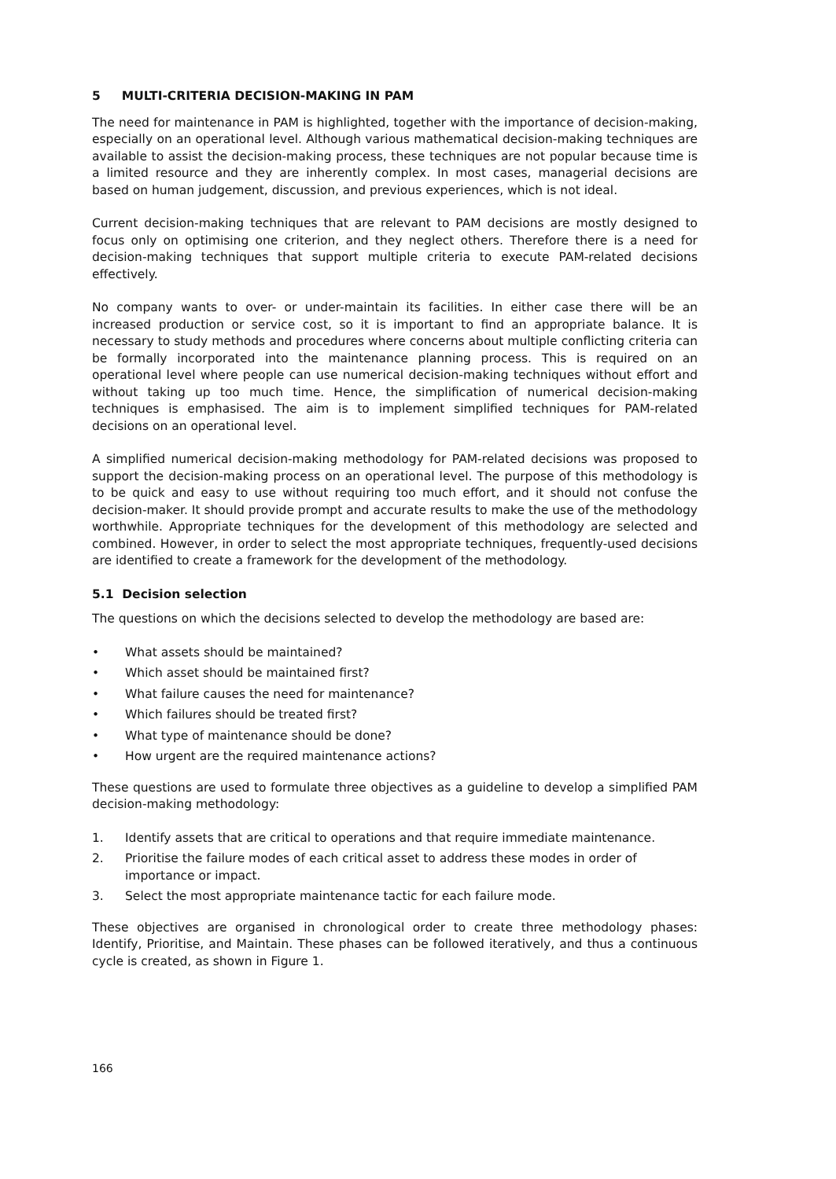5 MULTI-CRITERIA DECISION-MAKING IN PAM
The need for maintenance in PAM is highlighted, together with the importance of decision-making, especially on an operational level. Although various mathematical decision-making techniques are available to assist the decision-making process, these techniques are not popular because time is a limited resource and they are inherently complex. In most cases, managerial decisions are based on human judgement, discussion, and previous experiences, which is not ideal.
Current decision-making techniques that are relevant to PAM decisions are mostly designed to focus only on optimising one criterion, and they neglect others. Therefore there is a need for decision-making techniques that support multiple criteria to execute PAM-related decisions effectively.
No company wants to over- or under-maintain its facilities. In either case there will be an increased production or service cost, so it is important to find an appropriate balance. It is necessary to study methods and procedures where concerns about multiple conflicting criteria can be formally incorporated into the maintenance planning process. This is required on an operational level where people can use numerical decision-making techniques without effort and without taking up too much time. Hence, the simplification of numerical decision-making techniques is emphasised. The aim is to implement simplified techniques for PAM-related decisions on an operational level.
A simplified numerical decision-making methodology for PAM-related decisions was proposed to support the decision-making process on an operational level. The purpose of this methodology is to be quick and easy to use without requiring too much effort, and it should not confuse the decision-maker. It should provide prompt and accurate results to make the use of the methodology worthwhile. Appropriate techniques for the development of this methodology are selected and combined. However, in order to select the most appropriate techniques, frequently-used decisions are identified to create a framework for the development of the methodology.
5.1 Decision selection
The questions on which the decisions selected to develop the methodology are based are:
• What assets should be maintained?
• Which asset should be maintained first?
• What failure causes the need for maintenance?
• Which failures should be treated first?
• What type of maintenance should be done?
• How urgent are the required maintenance actions?
These questions are used to formulate three objectives as a guideline to develop a simplified PAM decision-making methodology:
1. Identify assets that are critical to operations and that require immediate maintenance.
2. Prioritise the failure modes of each critical asset to address these modes in order of importance or impact.
3. Select the most appropriate maintenance tactic for each failure mode.
These objectives are organised in chronological order to create three methodology phases: Identify, Prioritise, and Maintain. These phases can be followed iteratively, and thus a continuous cycle is created, as shown in Figure 1.
166